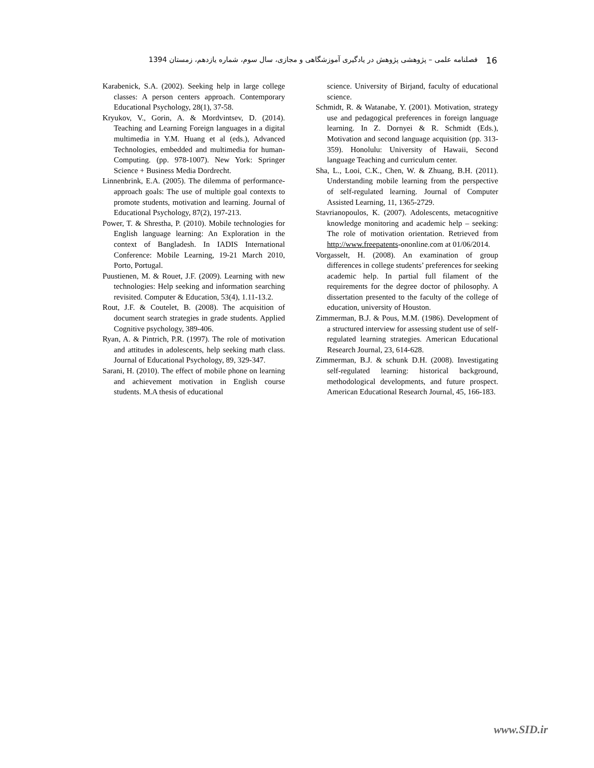16 فصلنامه علمی – پژوهشی پژوهش در یادگیری آموزشگاهی و مجازی، سال سوم، شماره یازدهم، زمستان 1394
Karabenick, S.A. (2002). Seeking help in large college classes: A person centers approach. Contemporary Educational Psychology, 28(1), 37-58.
Kryukov, V., Gorin, A. & Mordvintsev, D. (2014). Teaching and Learning Foreign languages in a digital multimedia in Y.M. Huang et al (eds.), Advanced Technologies, embedded and multimedia for human-Computing. (pp. 978-1007). New York: Springer Science + Business Media Dordrecht.
Linnenbrink, E.A. (2005). The dilemma of performance-approach goals: The use of multiple goal contexts to promote students, motivation and learning. Journal of Educational Psychology, 87(2), 197-213.
Power, T. & Shrestha, P. (2010). Mobile technologies for English language learning: An Exploration in the context of Bangladesh. In IADIS International Conference: Mobile Learning, 19-21 March 2010, Porto, Portugal.
Puustienen, M. & Rouet, J.F. (2009). Learning with new technologies: Help seeking and information searching revisited. Computer & Education, 53(4), 1.11-13.2.
Rout, J.F. & Coutelet, B. (2008). The acquisition of document search strategies in grade students. Applied Cognitive psychology, 389-406.
Ryan, A. & Pintrich, P.R. (1997). The role of motivation and attitudes in adolescents, help seeking math class. Journal of Educational Psychology, 89, 329-347.
Sarani, H. (2010). The effect of mobile phone on learning and achievement motivation in English course students. M.A thesis of educational
science. University of Birjand, faculty of educational science.
Schmidt, R. & Watanabe, Y. (2001). Motivation, strategy use and pedagogical preferences in foreign language learning. In Z. Dornyei & R. Schmidt (Eds.), Motivation and second language acquisition (pp. 313-359). Honolulu: University of Hawaii, Second language Teaching and curriculum center.
Sha, L., Looi, C.K., Chen, W. & Zhuang, B.H. (2011). Understanding mobile learning from the perspective of self-regulated learning. Journal of Computer Assisted Learning, 11, 1365-2729.
Stavrianopoulos, K. (2007). Adolescents, metacognitive knowledge monitoring and academic help – seeking: The role of motivation orientation. Retrieved from http://www.freepatents-ononline.com at 01/06/2014.
Vorgasselt, H. (2008). An examination of group differences in college students’ preferences for seeking academic help. In partial full filament of the requirements for the degree doctor of philosophy. A dissertation presented to the faculty of the college of education, university of Houston.
Zimmerman, B.J. & Pous, M.M. (1986). Development of a structured interview for assessing student use of self-regulated learning strategies. American Educational Research Journal, 23, 614-628.
Zimmerman, B.J. & schunk D.H. (2008). Investigating self-regulated learning: historical background, methodological developments, and future prospect. American Educational Research Journal, 45, 166-183.
www.SID.ir